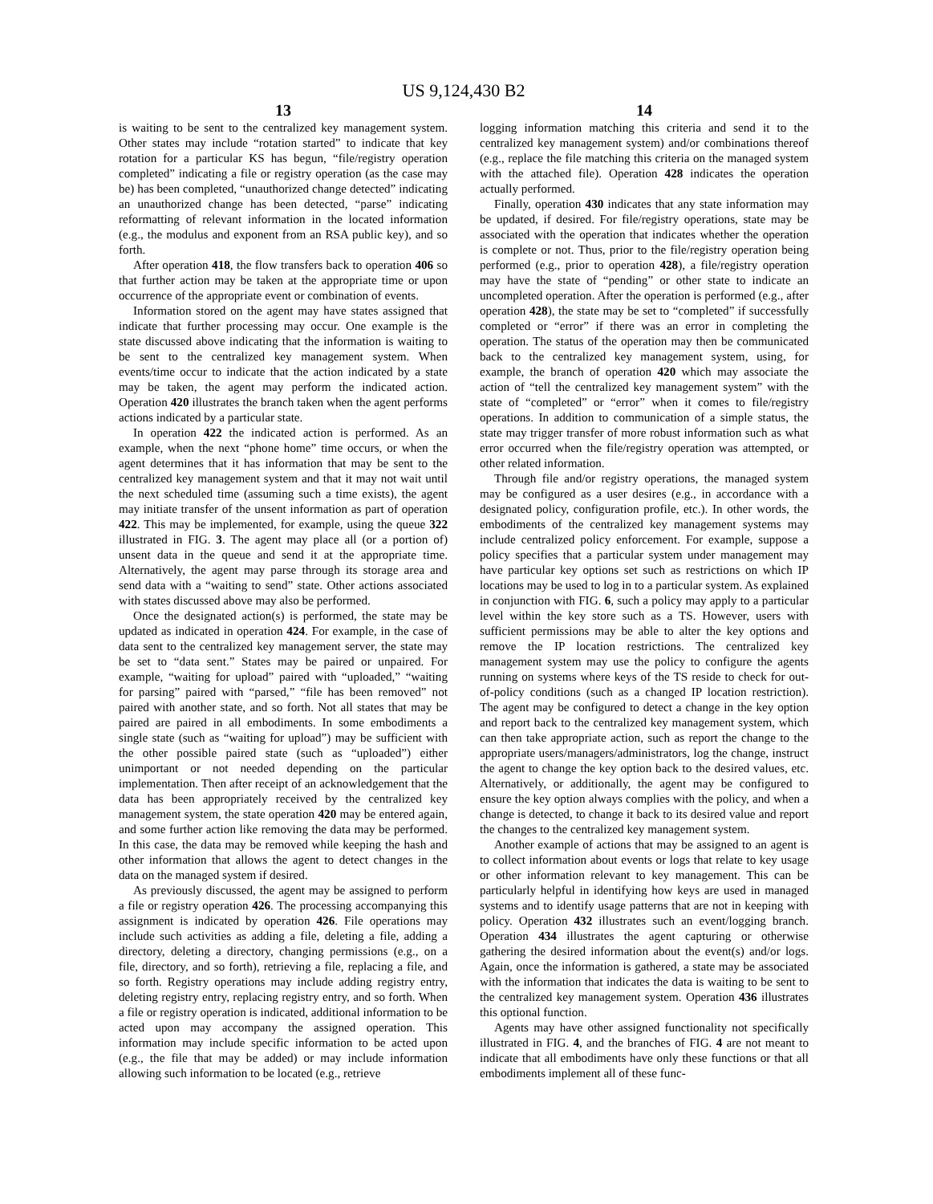US 9,124,430 B2
13
is waiting to be sent to the centralized key management system. Other states may include “rotation started” to indicate that key rotation for a particular KS has begun, “file/registry operation completed” indicating a file or registry operation (as the case may be) has been completed, “unauthorized change detected” indicating an unauthorized change has been detected, “parse” indicating reformatting of relevant information in the located information (e.g., the modulus and exponent from an RSA public key), and so forth.
After operation 418, the flow transfers back to operation 406 so that further action may be taken at the appropriate time or upon occurrence of the appropriate event or combination of events.
Information stored on the agent may have states assigned that indicate that further processing may occur. One example is the state discussed above indicating that the information is waiting to be sent to the centralized key management system. When events/time occur to indicate that the action indicated by a state may be taken, the agent may perform the indicated action. Operation 420 illustrates the branch taken when the agent performs actions indicated by a particular state.
In operation 422 the indicated action is performed. As an example, when the next “phone home” time occurs, or when the agent determines that it has information that may be sent to the centralized key management system and that it may not wait until the next scheduled time (assuming such a time exists), the agent may initiate transfer of the unsent information as part of operation 422. This may be implemented, for example, using the queue 322 illustrated in FIG. 3. The agent may place all (or a portion of) unsent data in the queue and send it at the appropriate time. Alternatively, the agent may parse through its storage area and send data with a “waiting to send” state. Other actions associated with states discussed above may also be performed.
Once the designated action(s) is performed, the state may be updated as indicated in operation 424. For example, in the case of data sent to the centralized key management server, the state may be set to “data sent.” States may be paired or unpaired. For example, “waiting for upload” paired with “uploaded,” “waiting for parsing” paired with “parsed,” “file has been removed” not paired with another state, and so forth. Not all states that may be paired are paired in all embodiments. In some embodiments a single state (such as “waiting for upload”) may be sufficient with the other possible paired state (such as “uploaded”) either unimportant or not needed depending on the particular implementation. Then after receipt of an acknowledgement that the data has been appropriately received by the centralized key management system, the state operation 420 may be entered again, and some further action like removing the data may be performed. In this case, the data may be removed while keeping the hash and other information that allows the agent to detect changes in the data on the managed system if desired.
As previously discussed, the agent may be assigned to perform a file or registry operation 426. The processing accompanying this assignment is indicated by operation 426. File operations may include such activities as adding a file, deleting a file, adding a directory, deleting a directory, changing permissions (e.g., on a file, directory, and so forth), retrieving a file, replacing a file, and so forth. Registry operations may include adding registry entry, deleting registry entry, replacing registry entry, and so forth. When a file or registry operation is indicated, additional information to be acted upon may accompany the assigned operation. This information may include specific information to be acted upon (e.g., the file that may be added) or may include information allowing such information to be located (e.g., retrieve
14
logging information matching this criteria and send it to the centralized key management system) and/or combinations thereof (e.g., replace the file matching this criteria on the managed system with the attached file). Operation 428 indicates the operation actually performed.
Finally, operation 430 indicates that any state information may be updated, if desired. For file/registry operations, state may be associated with the operation that indicates whether the operation is complete or not. Thus, prior to the file/registry operation being performed (e.g., prior to operation 428), a file/registry operation may have the state of “pending” or other state to indicate an uncompleted operation. After the operation is performed (e.g., after operation 428), the state may be set to “completed” if successfully completed or “error” if there was an error in completing the operation. The status of the operation may then be communicated back to the centralized key management system, using, for example, the branch of operation 420 which may associate the action of “tell the centralized key management system” with the state of “completed” or “error” when it comes to file/registry operations. In addition to communication of a simple status, the state may trigger transfer of more robust information such as what error occurred when the file/registry operation was attempted, or other related information.
Through file and/or registry operations, the managed system may be configured as a user desires (e.g., in accordance with a designated policy, configuration profile, etc.). In other words, the embodiments of the centralized key management systems may include centralized policy enforcement. For example, suppose a policy specifies that a particular system under management may have particular key options set such as restrictions on which IP locations may be used to log in to a particular system. As explained in conjunction with FIG. 6, such a policy may apply to a particular level within the key store such as a TS. However, users with sufficient permissions may be able to alter the key options and remove the IP location restrictions. The centralized key management system may use the policy to configure the agents running on systems where keys of the TS reside to check for out-of-policy conditions (such as a changed IP location restriction). The agent may be configured to detect a change in the key option and report back to the centralized key management system, which can then take appropriate action, such as report the change to the appropriate users/managers/administrators, log the change, instruct the agent to change the key option back to the desired values, etc. Alternatively, or additionally, the agent may be configured to ensure the key option always complies with the policy, and when a change is detected, to change it back to its desired value and report the changes to the centralized key management system.
Another example of actions that may be assigned to an agent is to collect information about events or logs that relate to key usage or other information relevant to key management. This can be particularly helpful in identifying how keys are used in managed systems and to identify usage patterns that are not in keeping with policy. Operation 432 illustrates such an event/logging branch. Operation 434 illustrates the agent capturing or otherwise gathering the desired information about the event(s) and/or logs. Again, once the information is gathered, a state may be associated with the information that indicates the data is waiting to be sent to the centralized key management system. Operation 436 illustrates this optional function.
Agents may have other assigned functionality not specifically illustrated in FIG. 4, and the branches of FIG. 4 are not meant to indicate that all embodiments have only these functions or that all embodiments implement all of these func-